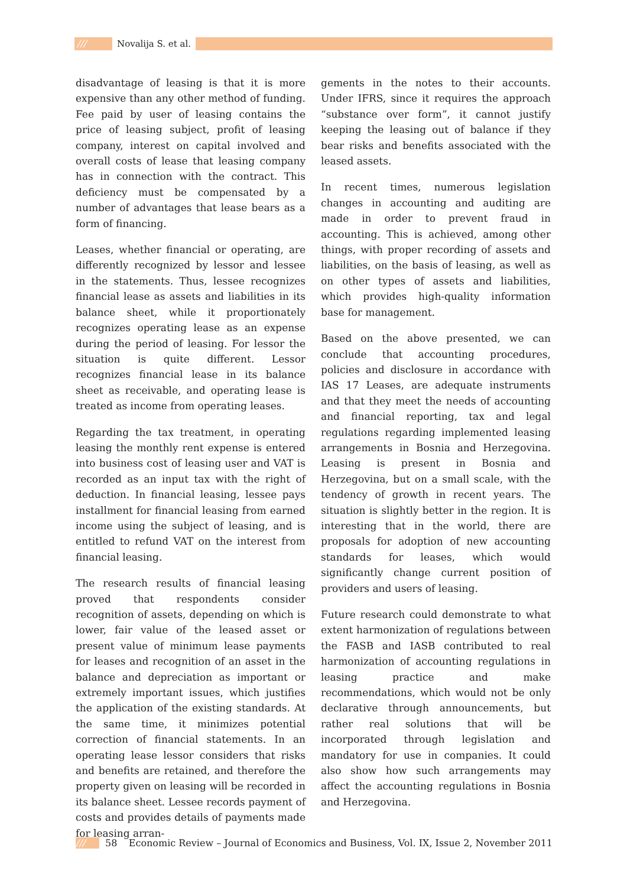/// Novalija S. et al.
disadvantage of leasing is that it is more expensive than any other method of funding. Fee paid by user of leasing contains the price of leasing subject, profit of leasing company, interest on capital involved and overall costs of lease that leasing company has in connection with the contract. This deficiency must be compensated by a number of advantages that lease bears as a form of financing.
Leases, whether financial or operating, are differently recognized by lessor and lessee in the statements. Thus, lessee recognizes financial lease as assets and liabilities in its balance sheet, while it proportionately recognizes operating lease as an expense during the period of leasing. For lessor the situation is quite different. Lessor recognizes financial lease in its balance sheet as receivable, and operating lease is treated as income from operating leases.
Regarding the tax treatment, in operating leasing the monthly rent expense is entered into business cost of leasing user and VAT is recorded as an input tax with the right of deduction. In financial leasing, lessee pays installment for financial leasing from earned income using the subject of leasing, and is entitled to refund VAT on the interest from financial leasing.
The research results of financial leasing proved that respondents consider recognition of assets, depending on which is lower, fair value of the leased asset or present value of minimum lease payments for leases and recognition of an asset in the balance and depreciation as important or extremely important issues, which justifies the application of the existing standards. At the same time, it minimizes potential correction of financial statements. In an operating lease lessor considers that risks and benefits are retained, and therefore the property given on leasing will be recorded in its balance sheet. Lessee records payment of costs and provides details of payments made for leasing arran-
gements in the notes to their accounts. Under IFRS, since it requires the approach “substance over form”, it cannot justify keeping the leasing out of balance if they bear risks and benefits associated with the leased assets.
In recent times, numerous legislation changes in accounting and auditing are made in order to prevent fraud in accounting. This is achieved, among other things, with proper recording of assets and liabilities, on the basis of leasing, as well as on other types of assets and liabilities, which provides high-quality information base for management.
Based on the above presented, we can conclude that accounting procedures, policies and disclosure in accordance with IAS 17 Leases, are adequate instruments and that they meet the needs of accounting and financial reporting, tax and legal regulations regarding implemented leasing arrangements in Bosnia and Herzegovina. Leasing is present in Bosnia and Herzegovina, but on a small scale, with the tendency of growth in recent years. The situation is slightly better in the region. It is interesting that in the world, there are proposals for adoption of new accounting standards for leases, which would significantly change current position of providers and users of leasing.
Future research could demonstrate to what extent harmonization of regulations between the FASB and IASB contributed to real harmonization of accounting regulations in leasing practice and make recommendations, which would not be only declarative through announcements, but rather real solutions that will be incorporated through legislation and mandatory for use in companies. It could also show how such arrangements may affect the accounting regulations in Bosnia and Herzegovina.
/// 58 Economic Review – Journal of Economics and Business, Vol. IX, Issue 2, November 2011